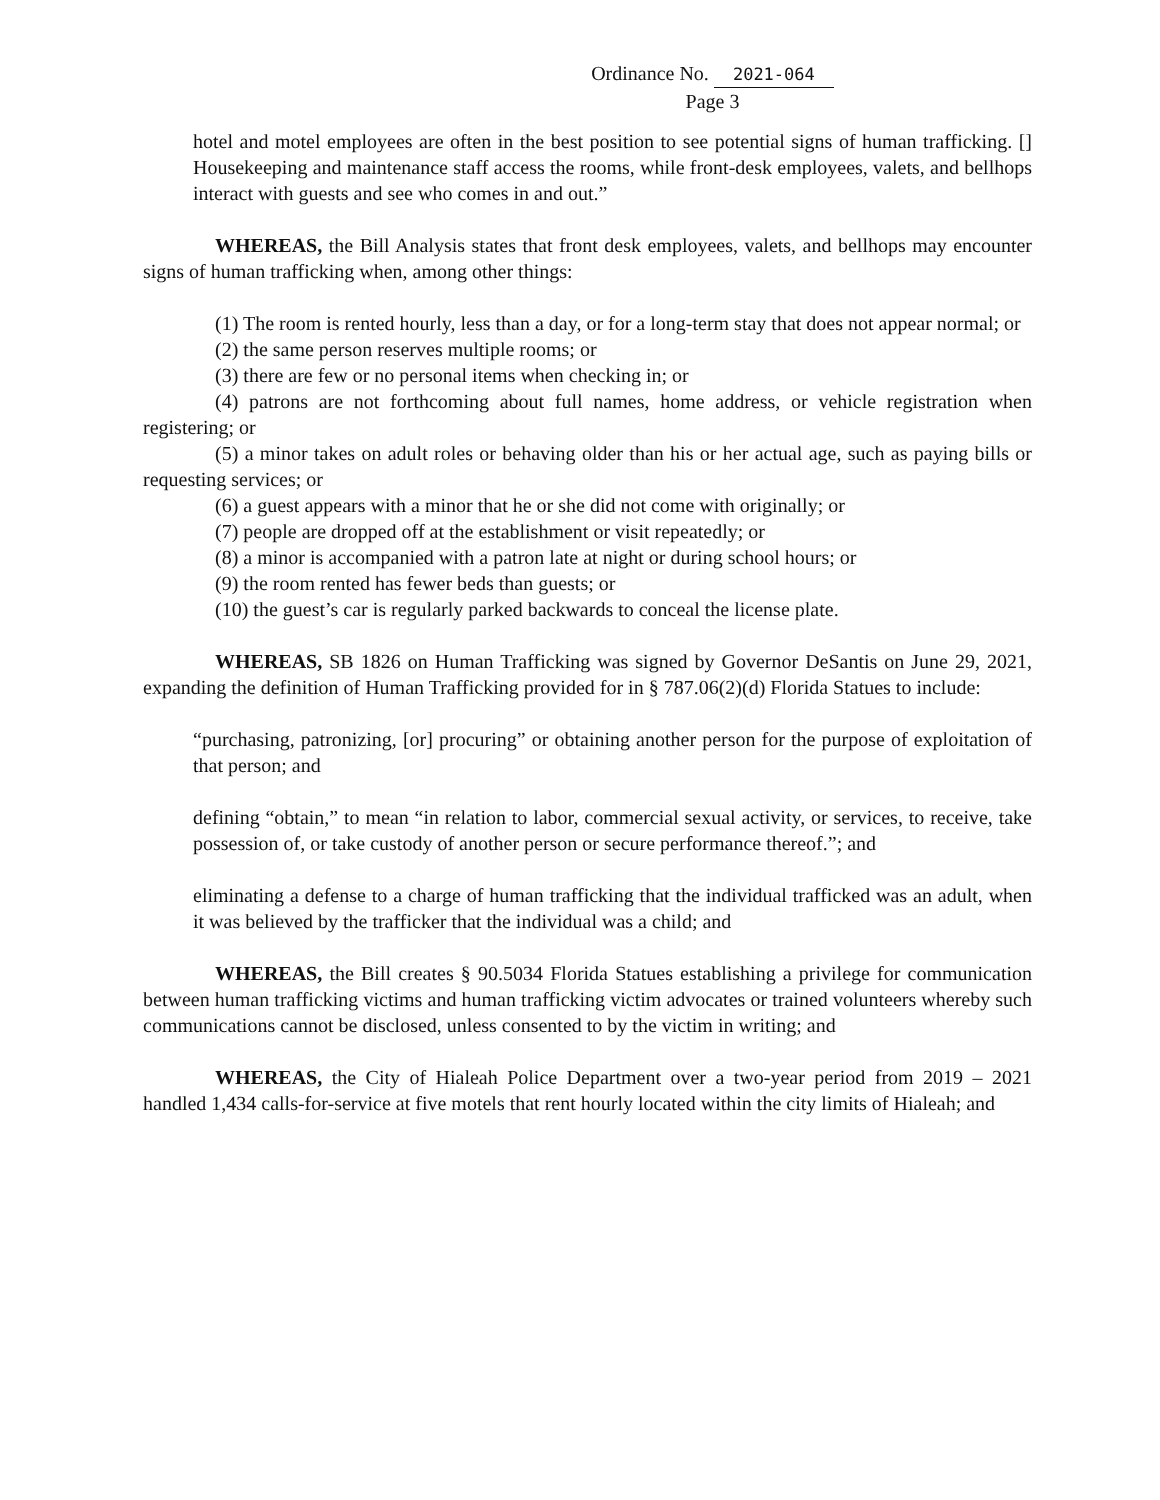Ordinance No. 2021-064
Page 3
hotel and motel employees are often in the best position to see potential signs of human trafficking. [] Housekeeping and maintenance staff access the rooms, while front-desk employees, valets, and bellhops interact with guests and see who comes in and out.”
WHEREAS, the Bill Analysis states that front desk employees, valets, and bellhops may encounter signs of human trafficking when, among other things:
(1) The room is rented hourly, less than a day, or for a long-term stay that does not appear normal; or
(2) the same person reserves multiple rooms; or
(3) there are few or no personal items when checking in; or
(4) patrons are not forthcoming about full names, home address, or vehicle registration when registering; or
(5) a minor takes on adult roles or behaving older than his or her actual age, such as paying bills or requesting services; or
(6) a guest appears with a minor that he or she did not come with originally; or
(7) people are dropped off at the establishment or visit repeatedly; or
(8) a minor is accompanied with a patron late at night or during school hours; or
(9) the room rented has fewer beds than guests; or
(10) the guest’s car is regularly parked backwards to conceal the license plate.
WHEREAS, SB 1826 on Human Trafficking was signed by Governor DeSantis on June 29, 2021, expanding the definition of Human Trafficking provided for in § 787.06(2)(d) Florida Statues to include:
“purchasing, patronizing, [or] procuring” or obtaining another person for the purpose of exploitation of that person; and
defining “obtain,” to mean “in relation to labor, commercial sexual activity, or services, to receive, take possession of, or take custody of another person or secure performance thereof.”; and
eliminating a defense to a charge of human trafficking that the individual trafficked was an adult, when it was believed by the trafficker that the individual was a child; and
WHEREAS, the Bill creates § 90.5034 Florida Statues establishing a privilege for communication between human trafficking victims and human trafficking victim advocates or trained volunteers whereby such communications cannot be disclosed, unless consented to by the victim in writing; and
WHEREAS, the City of Hialeah Police Department over a two-year period from 2019 – 2021 handled 1,434 calls-for-service at five motels that rent hourly located within the city limits of Hialeah; and